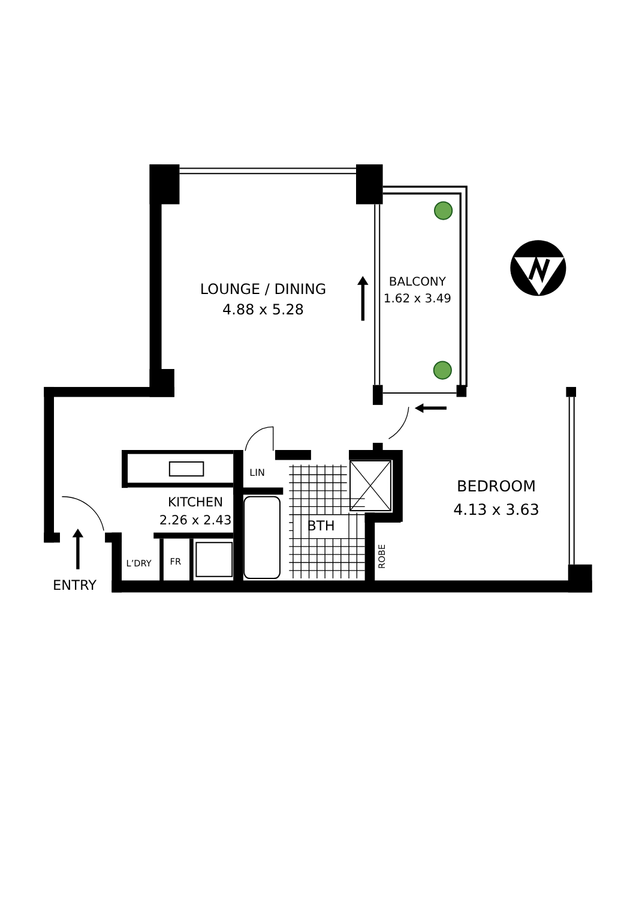LOUNGE / DINING
4.88 x 5.28
BALCONY
1.62 x 3.49
LIN
BEDROOM
4.13 x 3.63
KITCHEN
2.26 x 2.43
BTH
ROBE
L’DRY
FR
ENTRY